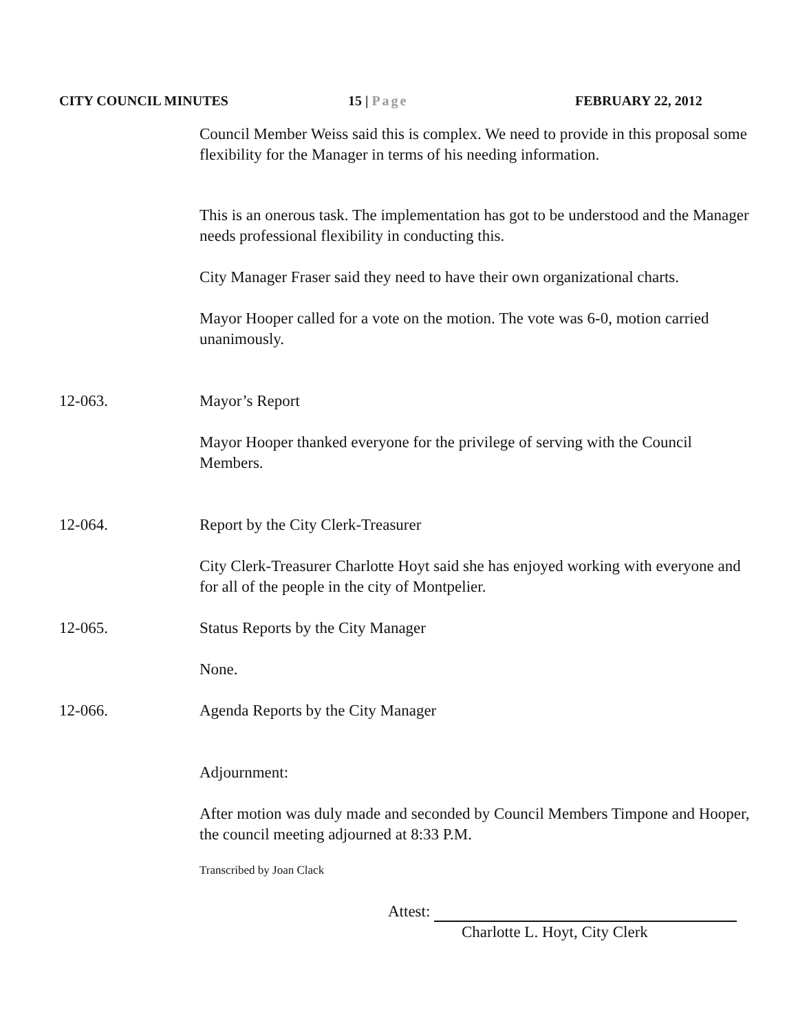CITY COUNCIL MINUTES 15 | Page FEBRUARY 22, 2012
Council Member Weiss said this is complex. We need to provide in this proposal some flexibility for the Manager in terms of his needing information.
This is an onerous task. The implementation has got to be understood and the Manager needs professional flexibility in conducting this.
City Manager Fraser said they need to have their own organizational charts.
Mayor Hooper called for a vote on the motion. The vote was 6-0, motion carried unanimously.
12-063. Mayor’s Report
Mayor Hooper thanked everyone for the privilege of serving with the Council Members.
12-064. Report by the City Clerk-Treasurer
City Clerk-Treasurer Charlotte Hoyt said she has enjoyed working with everyone and for all of the people in the city of Montpelier.
12-065. Status Reports by the City Manager
None.
12-066. Agenda Reports by the City Manager
Adjournment:
After motion was duly made and seconded by Council Members Timpone and Hooper, the council meeting adjourned at 8:33 P.M.
Transcribed by Joan Clack
Attest:
Charlotte L. Hoyt, City Clerk